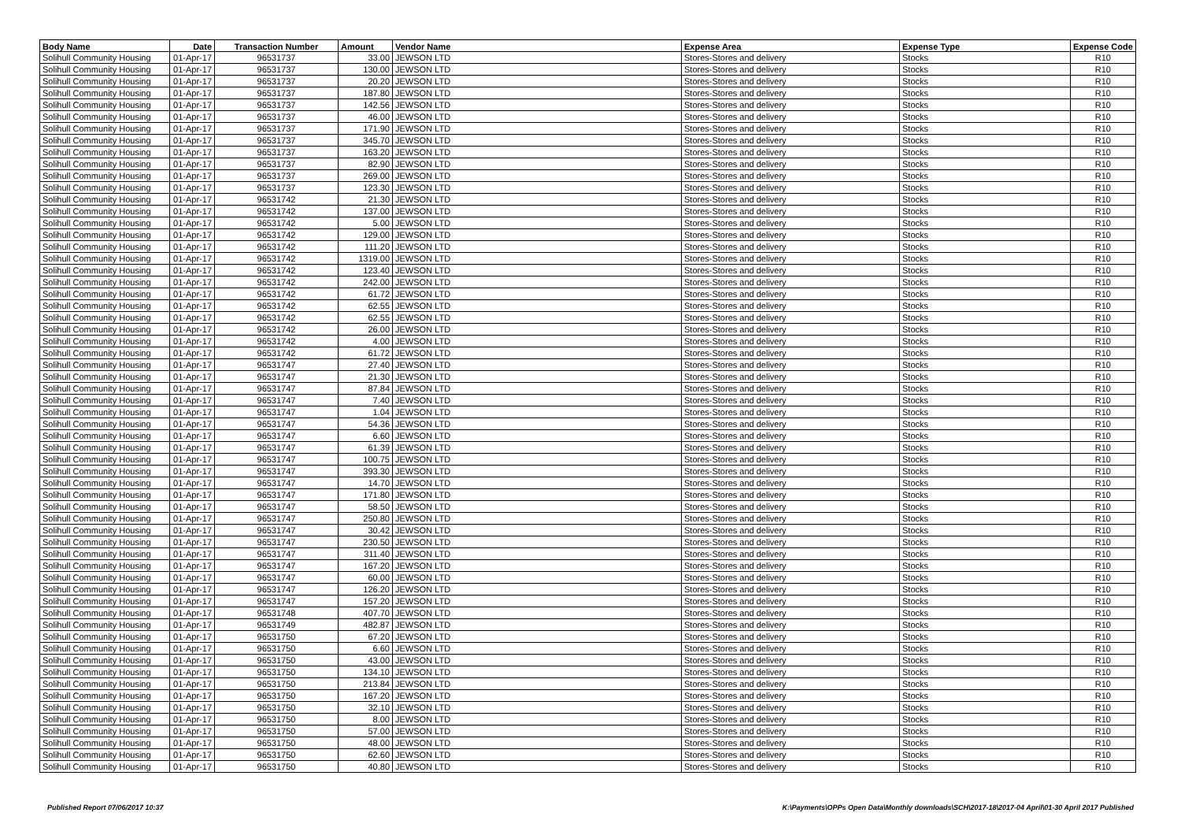| Body Name | Date | Transaction Number | Amount | Vendor Name | Expense Area | Expense Type | Expense Code |
| --- | --- | --- | --- | --- | --- | --- | --- |
| Solihull Community Housing | 01-Apr-17 | 96531737 | 33.00 | JEWSON LTD | Stores-Stores and delivery | Stocks | R10 |
| Solihull Community Housing | 01-Apr-17 | 96531737 | 130.00 | JEWSON LTD | Stores-Stores and delivery | Stocks | R10 |
| Solihull Community Housing | 01-Apr-17 | 96531737 | 20.20 | JEWSON LTD | Stores-Stores and delivery | Stocks | R10 |
| Solihull Community Housing | 01-Apr-17 | 96531737 | 187.80 | JEWSON LTD | Stores-Stores and delivery | Stocks | R10 |
| Solihull Community Housing | 01-Apr-17 | 96531737 | 142.56 | JEWSON LTD | Stores-Stores and delivery | Stocks | R10 |
| Solihull Community Housing | 01-Apr-17 | 96531737 | 46.00 | JEWSON LTD | Stores-Stores and delivery | Stocks | R10 |
| Solihull Community Housing | 01-Apr-17 | 96531737 | 171.90 | JEWSON LTD | Stores-Stores and delivery | Stocks | R10 |
| Solihull Community Housing | 01-Apr-17 | 96531737 | 345.70 | JEWSON LTD | Stores-Stores and delivery | Stocks | R10 |
| Solihull Community Housing | 01-Apr-17 | 96531737 | 163.20 | JEWSON LTD | Stores-Stores and delivery | Stocks | R10 |
| Solihull Community Housing | 01-Apr-17 | 96531737 | 82.90 | JEWSON LTD | Stores-Stores and delivery | Stocks | R10 |
| Solihull Community Housing | 01-Apr-17 | 96531737 | 269.00 | JEWSON LTD | Stores-Stores and delivery | Stocks | R10 |
| Solihull Community Housing | 01-Apr-17 | 96531737 | 123.30 | JEWSON LTD | Stores-Stores and delivery | Stocks | R10 |
| Solihull Community Housing | 01-Apr-17 | 96531742 | 21.30 | JEWSON LTD | Stores-Stores and delivery | Stocks | R10 |
| Solihull Community Housing | 01-Apr-17 | 96531742 | 137.00 | JEWSON LTD | Stores-Stores and delivery | Stocks | R10 |
| Solihull Community Housing | 01-Apr-17 | 96531742 | 5.00 | JEWSON LTD | Stores-Stores and delivery | Stocks | R10 |
| Solihull Community Housing | 01-Apr-17 | 96531742 | 129.00 | JEWSON LTD | Stores-Stores and delivery | Stocks | R10 |
| Solihull Community Housing | 01-Apr-17 | 96531742 | 111.20 | JEWSON LTD | Stores-Stores and delivery | Stocks | R10 |
| Solihull Community Housing | 01-Apr-17 | 96531742 | 1319.00 | JEWSON LTD | Stores-Stores and delivery | Stocks | R10 |
| Solihull Community Housing | 01-Apr-17 | 96531742 | 123.40 | JEWSON LTD | Stores-Stores and delivery | Stocks | R10 |
| Solihull Community Housing | 01-Apr-17 | 96531742 | 242.00 | JEWSON LTD | Stores-Stores and delivery | Stocks | R10 |
| Solihull Community Housing | 01-Apr-17 | 96531742 | 61.72 | JEWSON LTD | Stores-Stores and delivery | Stocks | R10 |
| Solihull Community Housing | 01-Apr-17 | 96531742 | 62.55 | JEWSON LTD | Stores-Stores and delivery | Stocks | R10 |
| Solihull Community Housing | 01-Apr-17 | 96531742 | 62.55 | JEWSON LTD | Stores-Stores and delivery | Stocks | R10 |
| Solihull Community Housing | 01-Apr-17 | 96531742 | 26.00 | JEWSON LTD | Stores-Stores and delivery | Stocks | R10 |
| Solihull Community Housing | 01-Apr-17 | 96531742 | 4.00 | JEWSON LTD | Stores-Stores and delivery | Stocks | R10 |
| Solihull Community Housing | 01-Apr-17 | 96531742 | 61.72 | JEWSON LTD | Stores-Stores and delivery | Stocks | R10 |
| Solihull Community Housing | 01-Apr-17 | 96531747 | 27.40 | JEWSON LTD | Stores-Stores and delivery | Stocks | R10 |
| Solihull Community Housing | 01-Apr-17 | 96531747 | 21.30 | JEWSON LTD | Stores-Stores and delivery | Stocks | R10 |
| Solihull Community Housing | 01-Apr-17 | 96531747 | 87.84 | JEWSON LTD | Stores-Stores and delivery | Stocks | R10 |
| Solihull Community Housing | 01-Apr-17 | 96531747 | 7.40 | JEWSON LTD | Stores-Stores and delivery | Stocks | R10 |
| Solihull Community Housing | 01-Apr-17 | 96531747 | 1.04 | JEWSON LTD | Stores-Stores and delivery | Stocks | R10 |
| Solihull Community Housing | 01-Apr-17 | 96531747 | 54.36 | JEWSON LTD | Stores-Stores and delivery | Stocks | R10 |
| Solihull Community Housing | 01-Apr-17 | 96531747 | 6.60 | JEWSON LTD | Stores-Stores and delivery | Stocks | R10 |
| Solihull Community Housing | 01-Apr-17 | 96531747 | 61.39 | JEWSON LTD | Stores-Stores and delivery | Stocks | R10 |
| Solihull Community Housing | 01-Apr-17 | 96531747 | 100.75 | JEWSON LTD | Stores-Stores and delivery | Stocks | R10 |
| Solihull Community Housing | 01-Apr-17 | 96531747 | 393.30 | JEWSON LTD | Stores-Stores and delivery | Stocks | R10 |
| Solihull Community Housing | 01-Apr-17 | 96531747 | 14.70 | JEWSON LTD | Stores-Stores and delivery | Stocks | R10 |
| Solihull Community Housing | 01-Apr-17 | 96531747 | 171.80 | JEWSON LTD | Stores-Stores and delivery | Stocks | R10 |
| Solihull Community Housing | 01-Apr-17 | 96531747 | 58.50 | JEWSON LTD | Stores-Stores and delivery | Stocks | R10 |
| Solihull Community Housing | 01-Apr-17 | 96531747 | 250.80 | JEWSON LTD | Stores-Stores and delivery | Stocks | R10 |
| Solihull Community Housing | 01-Apr-17 | 96531747 | 30.42 | JEWSON LTD | Stores-Stores and delivery | Stocks | R10 |
| Solihull Community Housing | 01-Apr-17 | 96531747 | 230.50 | JEWSON LTD | Stores-Stores and delivery | Stocks | R10 |
| Solihull Community Housing | 01-Apr-17 | 96531747 | 311.40 | JEWSON LTD | Stores-Stores and delivery | Stocks | R10 |
| Solihull Community Housing | 01-Apr-17 | 96531747 | 167.20 | JEWSON LTD | Stores-Stores and delivery | Stocks | R10 |
| Solihull Community Housing | 01-Apr-17 | 96531747 | 60.00 | JEWSON LTD | Stores-Stores and delivery | Stocks | R10 |
| Solihull Community Housing | 01-Apr-17 | 96531747 | 126.20 | JEWSON LTD | Stores-Stores and delivery | Stocks | R10 |
| Solihull Community Housing | 01-Apr-17 | 96531747 | 157.20 | JEWSON LTD | Stores-Stores and delivery | Stocks | R10 |
| Solihull Community Housing | 01-Apr-17 | 96531748 | 407.70 | JEWSON LTD | Stores-Stores and delivery | Stocks | R10 |
| Solihull Community Housing | 01-Apr-17 | 96531749 | 482.87 | JEWSON LTD | Stores-Stores and delivery | Stocks | R10 |
| Solihull Community Housing | 01-Apr-17 | 96531750 | 67.20 | JEWSON LTD | Stores-Stores and delivery | Stocks | R10 |
| Solihull Community Housing | 01-Apr-17 | 96531750 | 6.60 | JEWSON LTD | Stores-Stores and delivery | Stocks | R10 |
| Solihull Community Housing | 01-Apr-17 | 96531750 | 43.00 | JEWSON LTD | Stores-Stores and delivery | Stocks | R10 |
| Solihull Community Housing | 01-Apr-17 | 96531750 | 134.10 | JEWSON LTD | Stores-Stores and delivery | Stocks | R10 |
| Solihull Community Housing | 01-Apr-17 | 96531750 | 213.84 | JEWSON LTD | Stores-Stores and delivery | Stocks | R10 |
| Solihull Community Housing | 01-Apr-17 | 96531750 | 167.20 | JEWSON LTD | Stores-Stores and delivery | Stocks | R10 |
| Solihull Community Housing | 01-Apr-17 | 96531750 | 32.10 | JEWSON LTD | Stores-Stores and delivery | Stocks | R10 |
| Solihull Community Housing | 01-Apr-17 | 96531750 | 8.00 | JEWSON LTD | Stores-Stores and delivery | Stocks | R10 |
| Solihull Community Housing | 01-Apr-17 | 96531750 | 57.00 | JEWSON LTD | Stores-Stores and delivery | Stocks | R10 |
| Solihull Community Housing | 01-Apr-17 | 96531750 | 48.00 | JEWSON LTD | Stores-Stores and delivery | Stocks | R10 |
| Solihull Community Housing | 01-Apr-17 | 96531750 | 62.60 | JEWSON LTD | Stores-Stores and delivery | Stocks | R10 |
| Solihull Community Housing | 01-Apr-17 | 96531750 | 40.80 | JEWSON LTD | Stores-Stores and delivery | Stocks | R10 |
Published Report 07/06/2017 10:37 K:\Payments\OPPs Open Data\Monthly downloads\SCH\2017-18\2017-04 April\01-30 April 2017 Published